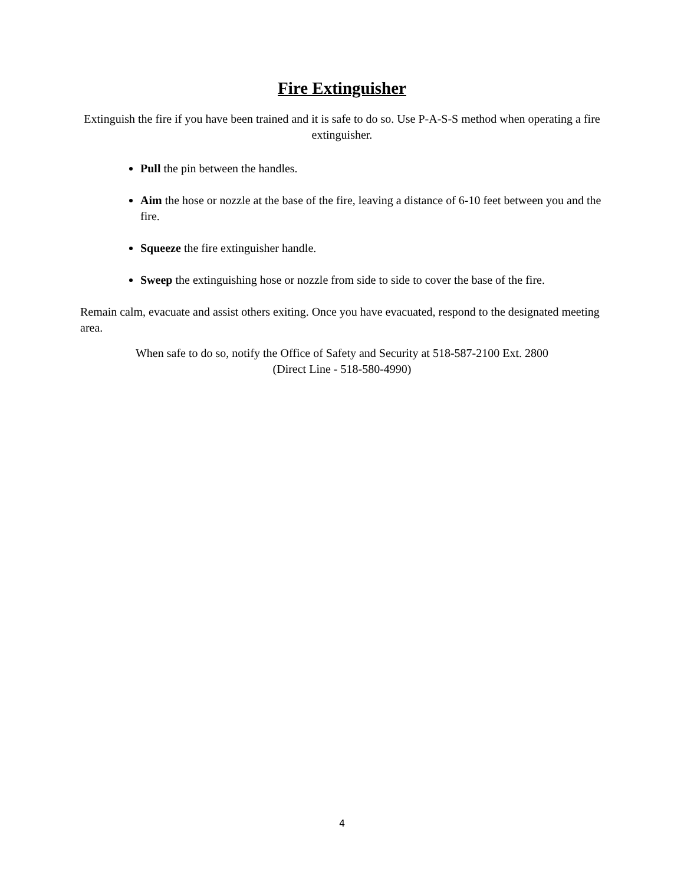Fire Extinguisher
Extinguish the fire if you have been trained and it is safe to do so. Use P-A-S-S method when operating a fire extinguisher.
Pull the pin between the handles.
Aim the hose or nozzle at the base of the fire, leaving a distance of 6-10 feet between you and the fire.
Squeeze the fire extinguisher handle.
Sweep the extinguishing hose or nozzle from side to side to cover the base of the fire.
Remain calm, evacuate and assist others exiting. Once you have evacuated, respond to the designated meeting area.
When safe to do so, notify the Office of Safety and Security at 518-587-2100 Ext. 2800
(Direct Line - 518-580-4990)
4